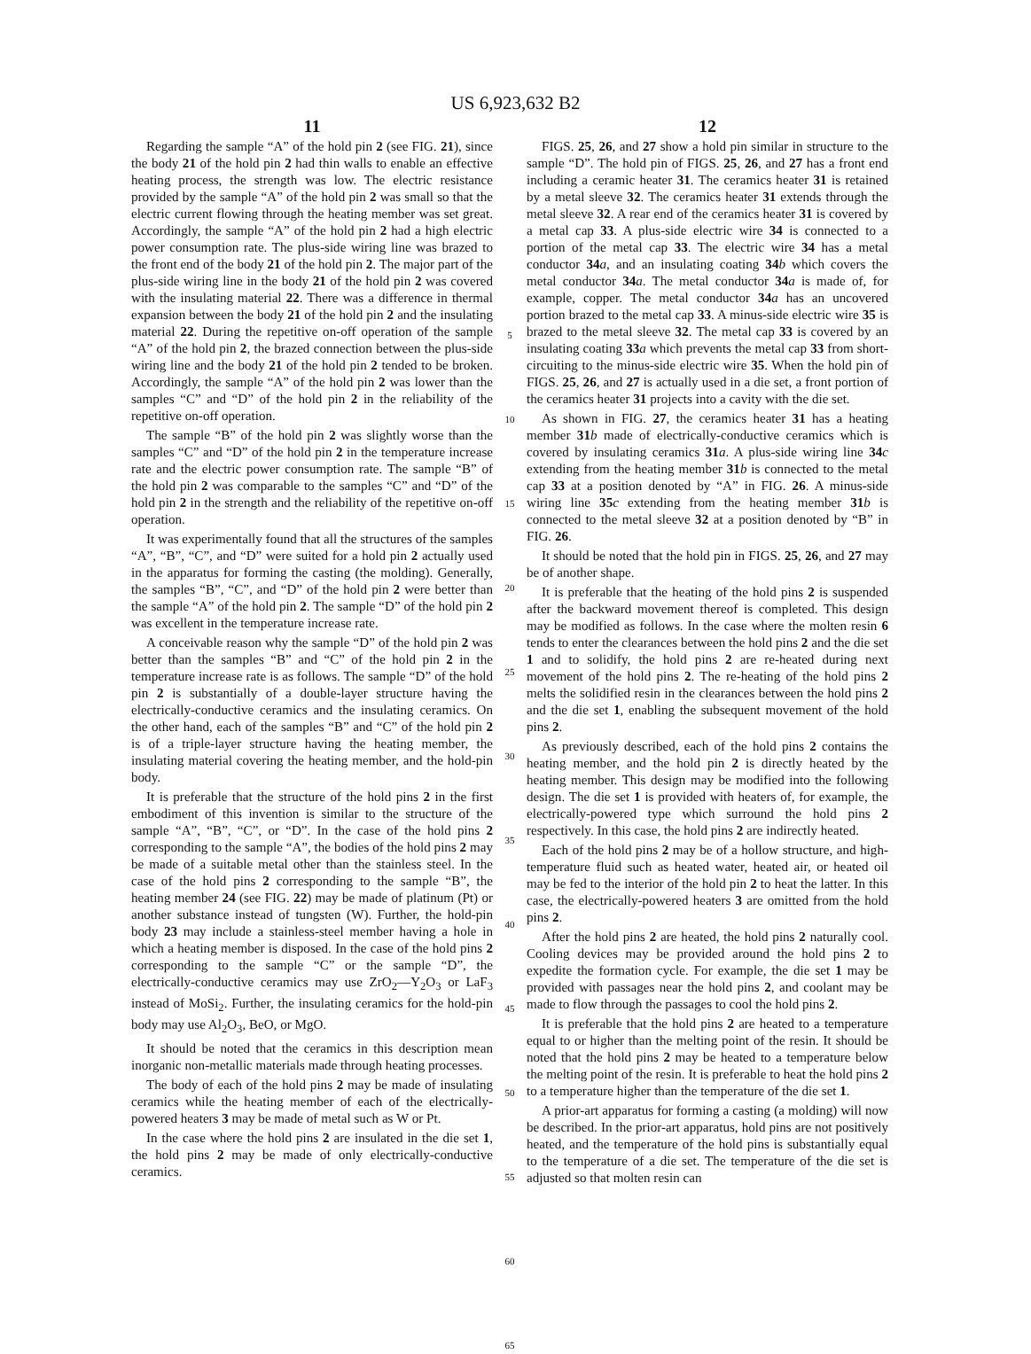US 6,923,632 B2
11
Regarding the sample “A” of the hold pin 2 (see FIG. 21), since the body 21 of the hold pin 2 had thin walls to enable an effective heating process, the strength was low. The electric resistance provided by the sample “A” of the hold pin 2 was small so that the electric current flowing through the heating member was set great. Accordingly, the sample “A” of the hold pin 2 had a high electric power consumption rate. The plus-side wiring line was brazed to the front end of the body 21 of the hold pin 2. The major part of the plus-side wiring line in the body 21 of the hold pin 2 was covered with the insulating material 22. There was a difference in thermal expansion between the body 21 of the hold pin 2 and the insulating material 22. During the repetitive on-off operation of the sample “A” of the hold pin 2, the brazed connection between the plus-side wiring line and the body 21 of the hold pin 2 tended to be broken. Accordingly, the sample “A” of the hold pin 2 was lower than the samples “C” and “D” of the hold pin 2 in the reliability of the repetitive on-off operation.
The sample “B” of the hold pin 2 was slightly worse than the samples “C” and “D” of the hold pin 2 in the temperature increase rate and the electric power consumption rate. The sample “B” of the hold pin 2 was comparable to the samples “C” and “D” of the hold pin 2 in the strength and the reliability of the repetitive on-off operation.
It was experimentally found that all the structures of the samples “A”, “B”, “C”, and “D” were suited for a hold pin 2 actually used in the apparatus for forming the casting (the molding). Generally, the samples “B”, “C”, and “D” of the hold pin 2 were better than the sample “A” of the hold pin 2. The sample “D” of the hold pin 2 was excellent in the temperature increase rate.
A conceivable reason why the sample “D” of the hold pin 2 was better than the samples “B” and “C” of the hold pin 2 in the temperature increase rate is as follows. The sample “D” of the hold pin 2 is substantially of a double-layer structure having the electrically-conductive ceramics and the insulating ceramics. On the other hand, each of the samples “B” and “C” of the hold pin 2 is of a triple-layer structure having the heating member, the insulating material covering the heating member, and the hold-pin body.
It is preferable that the structure of the hold pins 2 in the first embodiment of this invention is similar to the structure of the sample “A”, “B”, “C”, or “D”. In the case of the hold pins 2 corresponding to the sample “A”, the bodies of the hold pins 2 may be made of a suitable metal other than the stainless steel. In the case of the hold pins 2 corresponding to the sample “B”, the heating member 24 (see FIG. 22) may be made of platinum (Pt) or another substance instead of tungsten (W). Further, the hold-pin body 23 may include a stainless-steel member having a hole in which a heating member is disposed. In the case of the hold pins 2 corresponding to the sample “C” or the sample “D”, the electrically-conductive ceramics may use ZrO<sub>2</sub>—Y<sub>2</sub>O<sub>3</sub> or LaF<sub>3</sub> instead of MoSi<sub>2</sub>. Further, the insulating ceramics for the hold-pin body may use Al<sub>2</sub>O<sub>3</sub>, BeO, or MgO.
It should be noted that the ceramics in this description mean inorganic non-metallic materials made through heating processes.
The body of each of the hold pins 2 may be made of insulating ceramics while the heating member of each of the electrically-powered heaters 3 may be made of metal such as W or Pt.
In the case where the hold pins 2 are insulated in the die set 1, the hold pins 2 may be made of only electrically-conductive ceramics.
5
10
15
20
25
30
35
40
45
50
55
60
65
12
FIGS. 25, 26, and 27 show a hold pin similar in structure to the sample “D”. The hold pin of FIGS. 25, 26, and 27 has a front end including a ceramic heater 31. The ceramics heater 31 is retained by a metal sleeve 32. The ceramics heater 31 extends through the metal sleeve 32. A rear end of the ceramics heater 31 is covered by a metal cap 33. A plus-side electric wire 34 is connected to a portion of the metal cap 33. The electric wire 34 has a metal conductor 34 a, and an insulating coating 34 b which covers the metal conductor 34 a. The metal conductor 34 a is made of, for example, copper. The metal conductor 34 a has an uncovered portion brazed to the metal cap 33. A minus-side electric wire 35 is brazed to the metal sleeve 32. The metal cap 33 is covered by an insulating coating 33 a which prevents the metal cap 33 from short-circuiting to the minus-side electric wire 35. When the hold pin of FIGS. 25, 26, and 27 is actually used in a die set, a front portion of the ceramics heater 31 projects into a cavity with the die set.
As shown in FIG. 27, the ceramics heater 31 has a heating member 31 b made of electrically-conductive ceramics which is covered by insulating ceramics 31 a. A plus-side wiring line 34 c extending from the heating member 31 b is connected to the metal cap 33 at a position denoted by “A” in FIG. 26. A minus-side wiring line 35 c extending from the heating member 31 b is connected to the metal sleeve 32 at a position denoted by “B” in FIG. 26.
It should be noted that the hold pin in FIGS. 25, 26, and 27 may be of another shape.
It is preferable that the heating of the hold pins 2 is suspended after the backward movement thereof is completed. This design may be modified as follows. In the case where the molten resin 6 tends to enter the clearances between the hold pins 2 and the die set 1 and to solidify, the hold pins 2 are re-heated during next movement of the hold pins 2. The re-heating of the hold pins 2 melts the solidified resin in the clearances between the hold pins 2 and the die set 1, enabling the subsequent movement of the hold pins 2.
As previously described, each of the hold pins 2 contains the heating member, and the hold pin 2 is directly heated by the heating member. This design may be modified into the following design. The die set 1 is provided with heaters of, for example, the electrically-powered type which surround the hold pins 2 respectively. In this case, the hold pins 2 are indirectly heated.
Each of the hold pins 2 may be of a hollow structure, and high-temperature fluid such as heated water, heated air, or heated oil may be fed to the interior of the hold pin 2 to heat the latter. In this case, the electrically-powered heaters 3 are omitted from the hold pins 2.
After the hold pins 2 are heated, the hold pins 2 naturally cool. Cooling devices may be provided around the hold pins 2 to expedite the formation cycle. For example, the die set 1 may be provided with passages near the hold pins 2, and coolant may be made to flow through the passages to cool the hold pins 2.
It is preferable that the hold pins 2 are heated to a temperature equal to or higher than the melting point of the resin. It should be noted that the hold pins 2 may be heated to a temperature below the melting point of the resin. It is preferable to heat the hold pins 2 to a temperature higher than the temperature of the die set 1.
A prior-art apparatus for forming a casting (a molding) will now be described. In the prior-art apparatus, hold pins are not positively heated, and the temperature of the hold pins is substantially equal to the temperature of a die set. The temperature of the die set is adjusted so that molten resin can